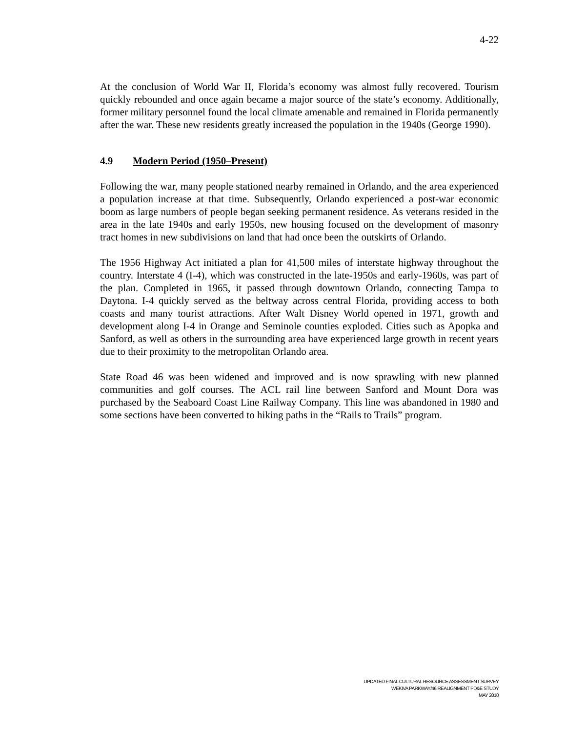4-22
At the conclusion of World War II, Florida’s economy was almost fully recovered. Tourism quickly rebounded and once again became a major source of the state’s economy. Additionally, former military personnel found the local climate amenable and remained in Florida permanently after the war. These new residents greatly increased the population in the 1940s (George 1990).
4.9 Modern Period (1950–Present)
Following the war, many people stationed nearby remained in Orlando, and the area experienced a population increase at that time. Subsequently, Orlando experienced a post-war economic boom as large numbers of people began seeking permanent residence. As veterans resided in the area in the late 1940s and early 1950s, new housing focused on the development of masonry tract homes in new subdivisions on land that had once been the outskirts of Orlando.
The 1956 Highway Act initiated a plan for 41,500 miles of interstate highway throughout the country. Interstate 4 (I-4), which was constructed in the late-1950s and early-1960s, was part of the plan. Completed in 1965, it passed through downtown Orlando, connecting Tampa to Daytona. I-4 quickly served as the beltway across central Florida, providing access to both coasts and many tourist attractions. After Walt Disney World opened in 1971, growth and development along I-4 in Orange and Seminole counties exploded. Cities such as Apopka and Sanford, as well as others in the surrounding area have experienced large growth in recent years due to their proximity to the metropolitan Orlando area.
State Road 46 was been widened and improved and is now sprawling with new planned communities and golf courses. The ACL rail line between Sanford and Mount Dora was purchased by the Seaboard Coast Line Railway Company. This line was abandoned in 1980 and some sections have been converted to hiking paths in the “Rails to Trails” program.
UPDATED FINAL CULTURAL RESOURCE ASSESSMENT SURVEY
WEKIVA PARKWAY/46 REALIGNMENT PD&E STUDY
MAY 2010